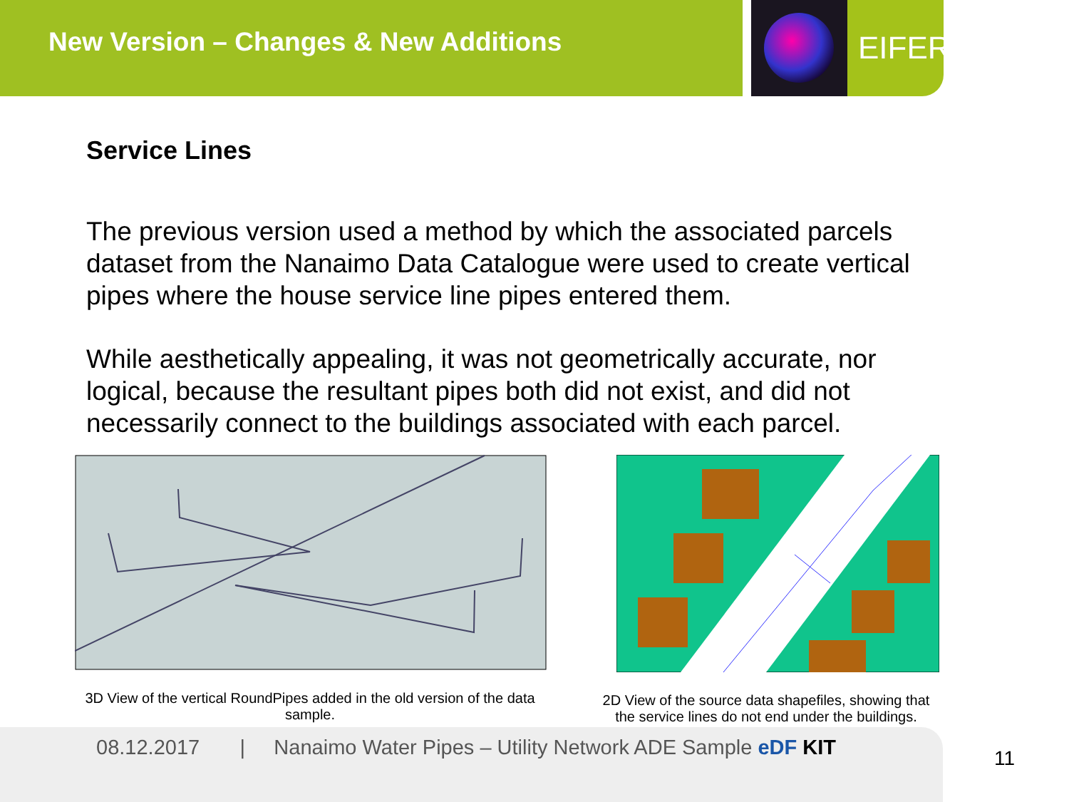New Version – Changes & New Additions EIFER
Service Lines
The previous version used a method by which the associated parcels dataset from the Nanaimo Data Catalogue were used to create vertical pipes where the house service line pipes entered them.
While aesthetically appealing, it was not geometrically accurate, nor logical, because the resultant pipes both did not exist, and did not necessarily connect to the buildings associated with each parcel.
3D View of the vertical RoundPipes added in the old version of the data sample.
2D View of the source data shapefiles, showing that the service lines do not end under the buildings.
08.12.2017 | Nanaimo Water Pipes – Utility Network ADE Sample eDF KIT
11